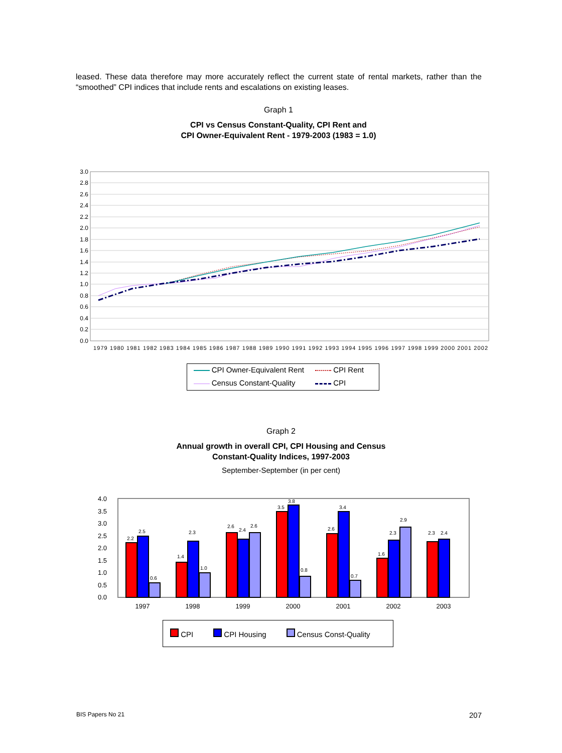leased. These data therefore may more accurately reflect the current state of rental markets, rather than the “smoothed” CPI indices that include rents and escalations on existing leases.
Graph 1
CPI vs Census Constant-Quality, CPI Rent and
CPI Owner-Equivalent Rent - 1979-2003 (1983 = 1.0)
3.0
2.8
2.6
2.4
2.2
2.0
1.8
1.6
1.4
1.2
1.0
0.8
0.6
0.4
0.2
0.0
1979 1980 1981 1982 1983 1984 1985 1986 1987 1988 1989 1990 1991 1992 1993 1994 1995 1996 1997 1998 1999 2000 2001 2002
CPI Owner-Equivalent Rent CPI Rent Census Constant-Quality CPI
Graph 2
Annual growth in overall CPI, CPI Housing and Census
Constant-Quality Indices, 1997-2003
September-September (in per cent)
4.0
3.5
3.0
2.5
2.0
1.5
1.0
0.5
0.0
2.2
2.5
0.6
1.4
2.3
1.0
2.6
2.4
2.6
3.5
3.8
0.8
2.6
3.4
0.7
1.6
2.3
2.9
2.3
2.4
1997
1998
1999
2000
2001
2002
2003
CPI CPI Housing Census Const-Quality
BIS Papers No 21 207